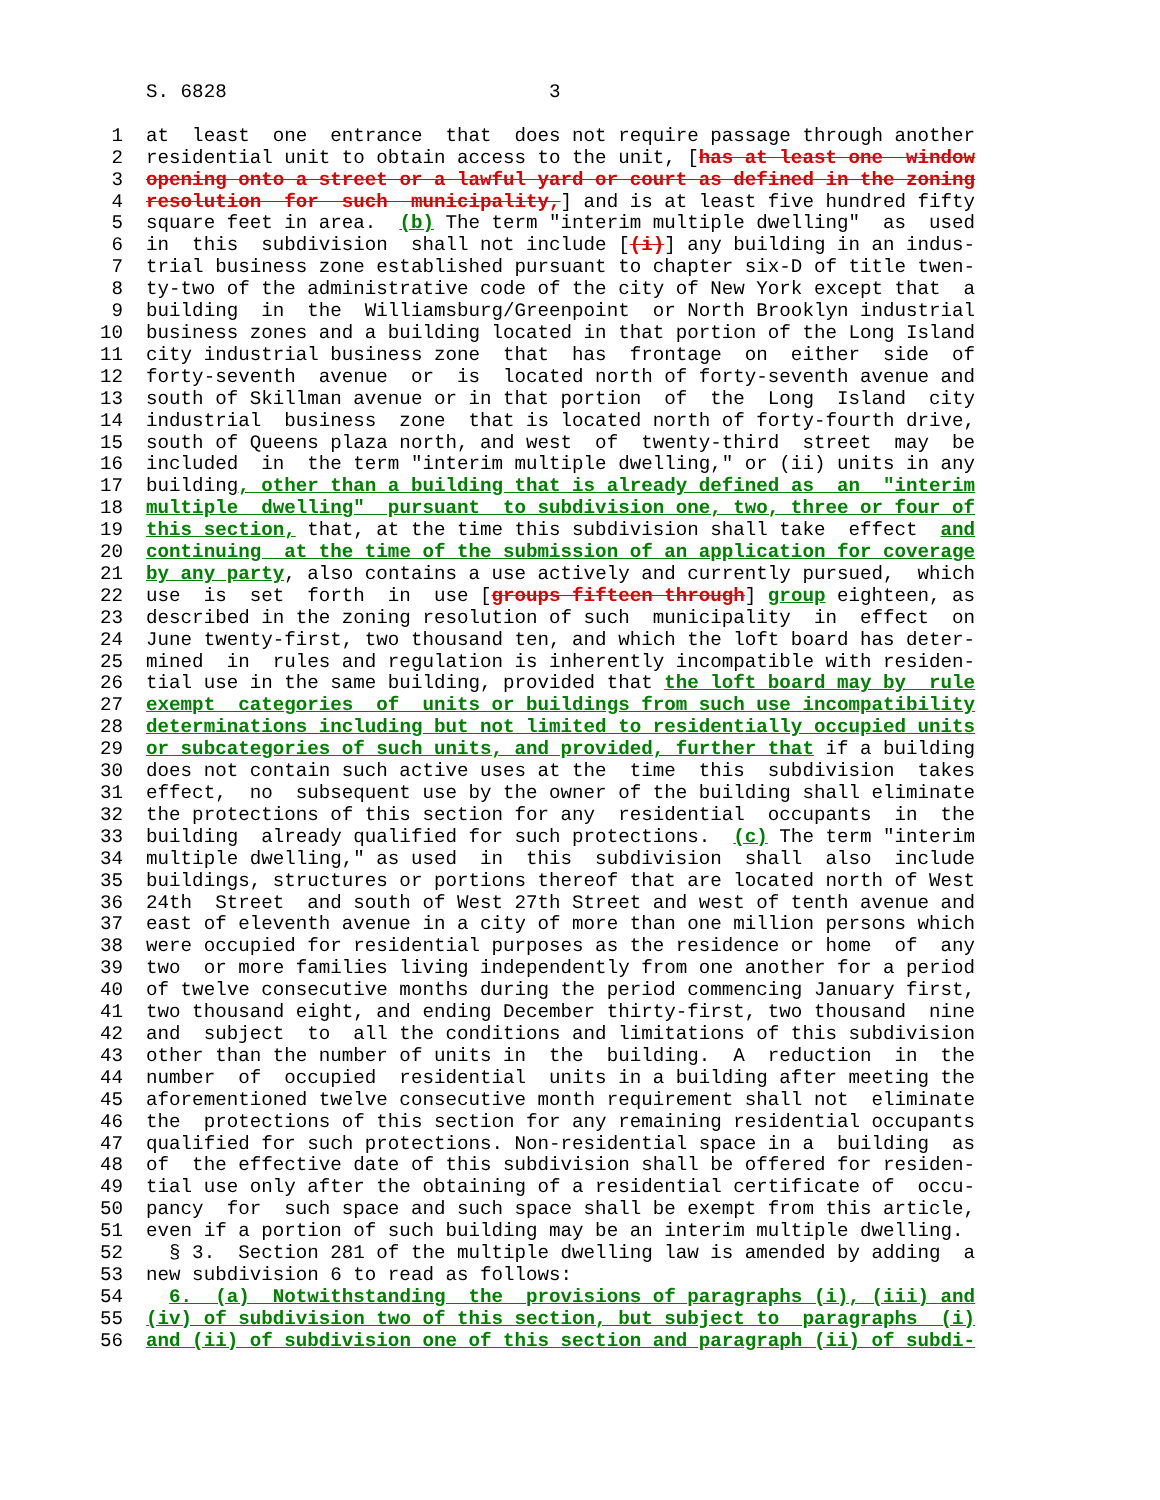S. 6828                            3

 1  at  least  one  entrance  that  does not require passage through another
 2  residential unit to obtain access to the unit, [has at least one  window
 3  opening onto a street or a lawful yard or court as defined in the zoning
 4  resolution  for  such  municipality,] and is at least five hundred fifty
 5  square feet in area.  (b) The term "interim multiple dwelling"  as  used
 6  in  this  subdivision  shall not include [(i)] any building in an indus-
 7  trial business zone established pursuant to chapter six-D of title twen-
 8  ty-two of the administrative code of the city of New York except that  a
 9  building  in  the  Williamsburg/Greenpoint  or North Brooklyn industrial
10  business zones and a building located in that portion of the Long Island
11  city industrial business zone  that  has  frontage  on  either  side  of
12  forty-seventh  avenue  or  is  located north of forty-seventh avenue and
13  south of Skillman avenue or in that portion  of  the  Long  Island  city
14  industrial  business  zone  that is located north of forty-fourth drive,
15  south of Queens plaza north, and west  of  twenty-third  street  may  be
16  included  in  the term "interim multiple dwelling," or (ii) units in any
17  building, other than a building that is already defined as  an  "interim
18  multiple  dwelling"  pursuant  to subdivision one, two, three or four of
19  this section, that, at the time this subdivision shall take  effect  and
20  continuing  at the time of the submission of an application for coverage
21  by any party, also contains a use actively and currently pursued,  which
22  use  is  set  forth  in  use [groups fifteen through] group eighteen, as
23  described in the zoning resolution of such  municipality  in  effect  on
24  June twenty-first, two thousand ten, and which the loft board has deter-
25  mined  in  rules and regulation is inherently incompatible with residen-
26  tial use in the same building, provided that the loft board may by  rule
27  exempt  categories  of  units or buildings from such use incompatibility
28  determinations including but not limited to residentially occupied units
29  or subcategories of such units, and provided, further that if a building
30  does not contain such active uses at the  time  this  subdivision  takes
31  effect,  no  subsequent use by the owner of the building shall eliminate
32  the protections of this section for any  residential  occupants  in  the
33  building  already qualified for such protections.  (c) The term "interim
34  multiple dwelling," as used  in  this  subdivision  shall  also  include
35  buildings, structures or portions thereof that are located north of West
36  24th  Street  and south of West 27th Street and west of tenth avenue and
37  east of eleventh avenue in a city of more than one million persons which
38  were occupied for residential purposes as the residence or home  of  any
39  two  or more families living independently from one another for a period
40  of twelve consecutive months during the period commencing January first,
41  two thousand eight, and ending December thirty-first, two thousand  nine
42  and  subject  to  all the conditions and limitations of this subdivision
43  other than the number of units in  the  building.  A  reduction  in  the
44  number  of  occupied  residential  units in a building after meeting the
45  aforementioned twelve consecutive month requirement shall not  eliminate
46  the  protections of this section for any remaining residential occupants
47  qualified for such protections. Non-residential space in a  building  as
48  of  the effective date of this subdivision shall be offered for residen-
49  tial use only after the obtaining of a residential certificate of  occu-
50  pancy  for  such space and such space shall be exempt from this article,
51  even if a portion of such building may be an interim multiple dwelling.
52    § 3.  Section 281 of the multiple dwelling law is amended by adding  a
53  new subdivision 6 to read as follows:
54    6.  (a)  Notwithstanding  the  provisions of paragraphs (i), (iii) and
55  (iv) of subdivision two of this section, but subject to  paragraphs  (i)
56  and (ii) of subdivision one of this section and paragraph (ii) of subdi-